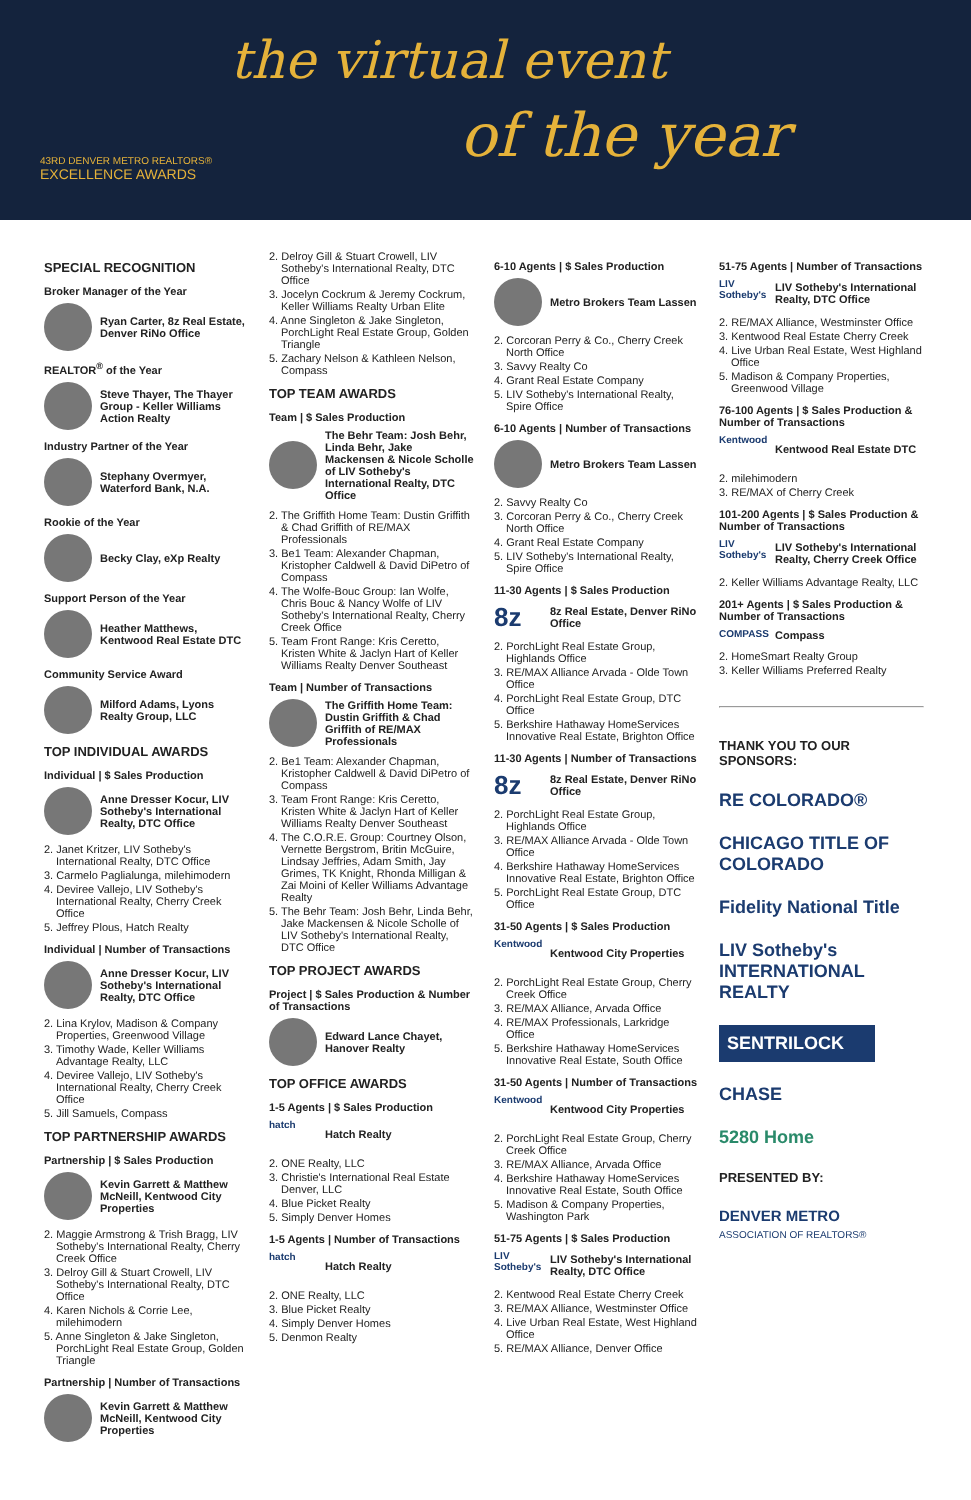the virtual event
of the year
43RD DENVER METRO REALTORS®
EXCELLENCE AWARDS
SPECIAL RECOGNITION
Broker Manager of the Year
Ryan Carter, 8z Real Estate, Denver RiNo Office
REALTOR<sup>®</sup> of the Year
Steve Thayer, The Thayer Group - Keller Williams Action Realty
Industry Partner of the Year
Stephany Overmyer, Waterford Bank, N.A.
Rookie of the Year
Becky Clay, eXp Realty
Support Person of the Year
Heather Matthews, Kentwood Real Estate DTC
Community Service Award
Milford Adams, Lyons Realty Group, LLC
TOP INDIVIDUAL AWARDS
Individual | $ Sales Production
Anne Dresser Kocur, LIV Sotheby's International Realty, DTC Office
2. Janet Kritzer, LIV Sotheby's International Realty, DTC Office
3. Carmelo Paglialunga, milehimodern
4. Deviree Vallejo, LIV Sotheby's International Realty, Cherry Creek Office
5. Jeffrey Plous, Hatch Realty
Individual | Number of Transactions
Anne Dresser Kocur, LIV Sotheby's International Realty, DTC Office
2. Lina Krylov, Madison & Company Properties, Greenwood Village
3. Timothy Wade, Keller Williams Advantage Realty, LLC
4. Deviree Vallejo, LIV Sotheby's International Realty, Cherry Creek Office
5. Jill Samuels, Compass
TOP PARTNERSHIP AWARDS
Partnership | $ Sales Production
Kevin Garrett & Matthew McNeill, Kentwood City Properties
2. Maggie Armstrong & Trish Bragg, LIV Sotheby's International Realty, Cherry Creek Office
3. Delroy Gill & Stuart Crowell, LIV Sotheby's International Realty, DTC Office
4. Karen Nichols & Corrie Lee, milehimodern
5. Anne Singleton & Jake Singleton, PorchLight Real Estate Group, Golden Triangle
Partnership | Number of Transactions
Kevin Garrett & Matthew McNeill, Kentwood City Properties
2. Delroy Gill & Stuart Crowell, LIV Sotheby's International Realty, DTC Office
3. Jocelyn Cockrum & Jeremy Cockrum, Keller Williams Realty Urban Elite
4. Anne Singleton & Jake Singleton, PorchLight Real Estate Group, Golden Triangle
5. Zachary Nelson & Kathleen Nelson, Compass
TOP TEAM AWARDS
Team | $ Sales Production
The Behr Team: Josh Behr, Linda Behr, Jake Mackensen & Nicole Scholle of LIV Sotheby's International Realty, DTC Office
2. The Griffith Home Team: Dustin Griffith & Chad Griffith of RE/MAX Professionals
3. Be1 Team: Alexander Chapman, Kristopher Caldwell & David DiPetro of Compass
4. The Wolfe-Bouc Group: Ian Wolfe, Chris Bouc & Nancy Wolfe of LIV Sotheby's International Realty, Cherry Creek Office
5. Team Front Range: Kris Ceretto, Kristen White & Jaclyn Hart of Keller Williams Realty Denver Southeast
Team | Number of Transactions
The Griffith Home Team: Dustin Griffith & Chad Griffith of RE/MAX Professionals
2. Be1 Team: Alexander Chapman, Kristopher Caldwell & David DiPetro of Compass
3. Team Front Range: Kris Ceretto, Kristen White & Jaclyn Hart of Keller Williams Realty Denver Southeast
4. The C.O.R.E. Group: Courtney Olson, Vernette Bergstrom, Britin McGuire, Lindsay Jeffries, Adam Smith, Jay Grimes, TK Knight, Rhonda Milligan & Zai Moini of Keller Williams Advantage Realty
5. The Behr Team: Josh Behr, Linda Behr, Jake Mackensen & Nicole Scholle of LIV Sotheby's International Realty, DTC Office
TOP PROJECT AWARDS
Project | $ Sales Production & Number of Transactions
Edward Lance Chayet, Hanover Realty
TOP OFFICE AWARDS
1-5 Agents | $ Sales Production
hatch
Hatch Realty
2. ONE Realty, LLC
3. Christie's International Real Estate Denver, LLC
4. Blue Picket Realty
5. Simply Denver Homes
1-5 Agents | Number of Transactions
hatch
Hatch Realty
2. ONE Realty, LLC
3. Blue Picket Realty
4. Simply Denver Homes
5. Denmon Realty
6-10 Agents | $ Sales Production
Metro Brokers Team Lassen
2. Corcoran Perry & Co., Cherry Creek North Office
3. Savvy Realty Co
4. Grant Real Estate Company
5. LIV Sotheby's International Realty, Spire Office
6-10 Agents | Number of Transactions
Metro Brokers Team Lassen
2. Savvy Realty Co
3. Corcoran Perry & Co., Cherry Creek North Office
4. Grant Real Estate Company
5. LIV Sotheby's International Realty, Spire Office
11-30 Agents | $ Sales Production
8z
8z Real Estate, Denver RiNo Office
2. PorchLight Real Estate Group, Highlands Office
3. RE/MAX Alliance Arvada - Olde Town Office
4. PorchLight Real Estate Group, DTC Office
5. Berkshire Hathaway HomeServices Innovative Real Estate, Brighton Office
11-30 Agents | Number of Transactions
8z
8z Real Estate, Denver RiNo Office
2. PorchLight Real Estate Group, Highlands Office
3. RE/MAX Alliance Arvada - Olde Town Office
4. Berkshire Hathaway HomeServices Innovative Real Estate, Brighton Office
5. PorchLight Real Estate Group, DTC Office
31-50 Agents | $ Sales Production
Kentwood
Kentwood City Properties
2. PorchLight Real Estate Group, Cherry Creek Office
3. RE/MAX Alliance, Arvada Office
4. RE/MAX Professionals, Larkridge Office
5. Berkshire Hathaway HomeServices Innovative Real Estate, South Office
31-50 Agents | Number of Transactions
Kentwood
Kentwood City Properties
2. PorchLight Real Estate Group, Cherry Creek Office
3. RE/MAX Alliance, Arvada Office
4. Berkshire Hathaway HomeServices Innovative Real Estate, South Office
5. Madison & Company Properties, Washington Park
51-75 Agents | $ Sales Production
LIV Sotheby's
LIV Sotheby's International Realty, DTC Office
2. Kentwood Real Estate Cherry Creek
3. RE/MAX Alliance, Westminster Office
4. Live Urban Real Estate, West Highland Office
5. RE/MAX Alliance, Denver Office
51-75 Agents | Number of Transactions
LIV Sotheby's
LIV Sotheby's International Realty, DTC Office
2. RE/MAX Alliance, Westminster Office
3. Kentwood Real Estate Cherry Creek
4. Live Urban Real Estate, West Highland Office
5. Madison & Company Properties, Greenwood Village
76-100 Agents | $ Sales Production & Number of Transactions
Kentwood
Kentwood Real Estate DTC
2. milehimodern
3. RE/MAX of Cherry Creek
101-200 Agents | $ Sales Production & Number of Transactions
LIV Sotheby's
LIV Sotheby's International Realty, Cherry Creek Office
2. Keller Williams Advantage Realty, LLC
201+ Agents | $ Sales Production & Number of Transactions
COMPASS
Compass
2. HomeSmart Realty Group
3. Keller Williams Preferred Realty
THANK YOU TO OUR SPONSORS:
RE COLORADO®
CHICAGO TITLE OF COLORADO
Fidelity National Title
LIV Sotheby's INTERNATIONAL REALTY
SENTRILOCK
CHASE
5280 Home
PRESENTED BY:
DENVER METRO
ASSOCIATION OF REALTORS®